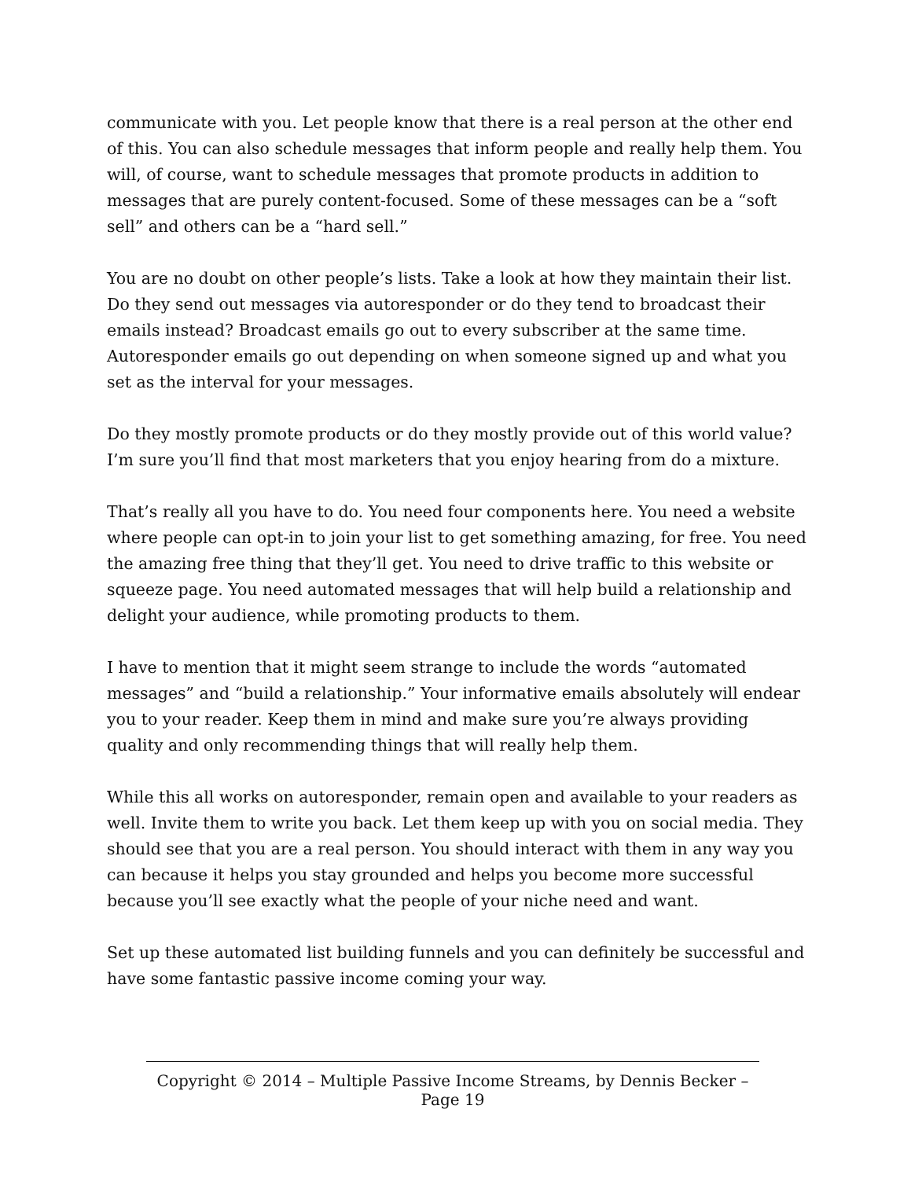communicate with you. Let people know that there is a real person at the other end of this. You can also schedule messages that inform people and really help them. You will, of course, want to schedule messages that promote products in addition to messages that are purely content-focused. Some of these messages can be a “soft sell” and others can be a “hard sell.”
You are no doubt on other people’s lists. Take a look at how they maintain their list. Do they send out messages via autoresponder or do they tend to broadcast their emails instead? Broadcast emails go out to every subscriber at the same time. Autoresponder emails go out depending on when someone signed up and what you set as the interval for your messages.
Do they mostly promote products or do they mostly provide out of this world value? I’m sure you’ll find that most marketers that you enjoy hearing from do a mixture.
That’s really all you have to do. You need four components here. You need a website where people can opt-in to join your list to get something amazing, for free. You need the amazing free thing that they’ll get. You need to drive traffic to this website or squeeze page. You need automated messages that will help build a relationship and delight your audience, while promoting products to them.
I have to mention that it might seem strange to include the words “automated messages” and “build a relationship.” Your informative emails absolutely will endear you to your reader. Keep them in mind and make sure you’re always providing quality and only recommending things that will really help them.
While this all works on autoresponder, remain open and available to your readers as well. Invite them to write you back. Let them keep up with you on social media. They should see that you are a real person. You should interact with them in any way you can because it helps you stay grounded and helps you become more successful because you’ll see exactly what the people of your niche need and want.
Set up these automated list building funnels and you can definitely be successful and have some fantastic passive income coming your way.
Copyright © 2014 – Multiple Passive Income Streams, by Dennis Becker – Page 19